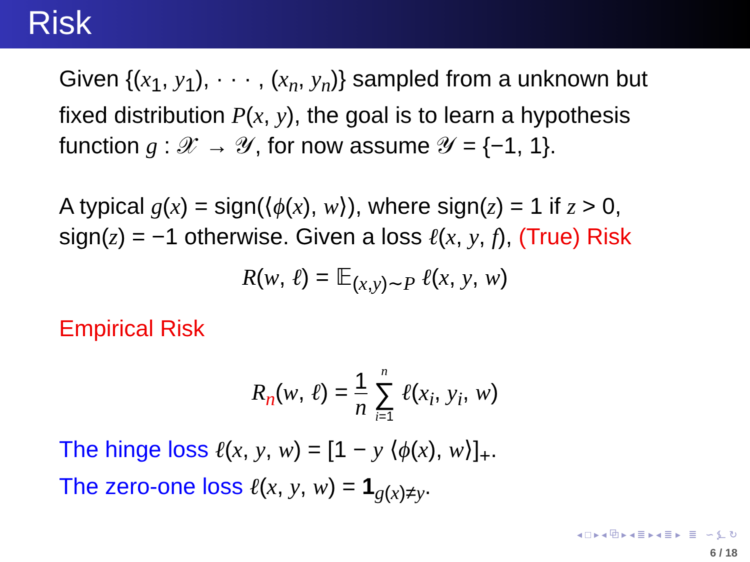Risk
Given {(x<sub>1</sub>, y<sub>1</sub>), · · · , (x<sub>n</sub>, y<sub>n</sub>)} sampled from a unknown but fixed distribution P(x, y), the goal is to learn a hypothesis function g : 𝒳 → 𝒴, for now assume 𝒴 = {−1, 1}.
A typical g(x) = sign(⟨ϕ(x), w⟩), where sign(z) = 1 if z > 0, sign(z) = −1 otherwise. Given a loss ℓ(x, y, f), (True) Risk
R(w, ℓ) = 𝔼<sub>(x,y)∼P</sub> ℓ(x, y, w)
Empirical Risk
R<sub>n</sub>(w, ℓ) = 1 n n ∑ i=1 ℓ(x<sub>i</sub>, y<sub>i</sub>, w)
The hinge loss ℓ(x, y, w) = [1 − y ⟨ϕ(x), w⟩]<sub>+</sub>.
The zero-one loss ℓ(x, y, w) = 1<sub>g(x)≠y</sub>.
◂ □ ▸ ◂ ⧉ ▸ ◂ ≣ ▸ ◂ ≣ ▸ ≣ ∽ ⍼ ↻
6 / 18